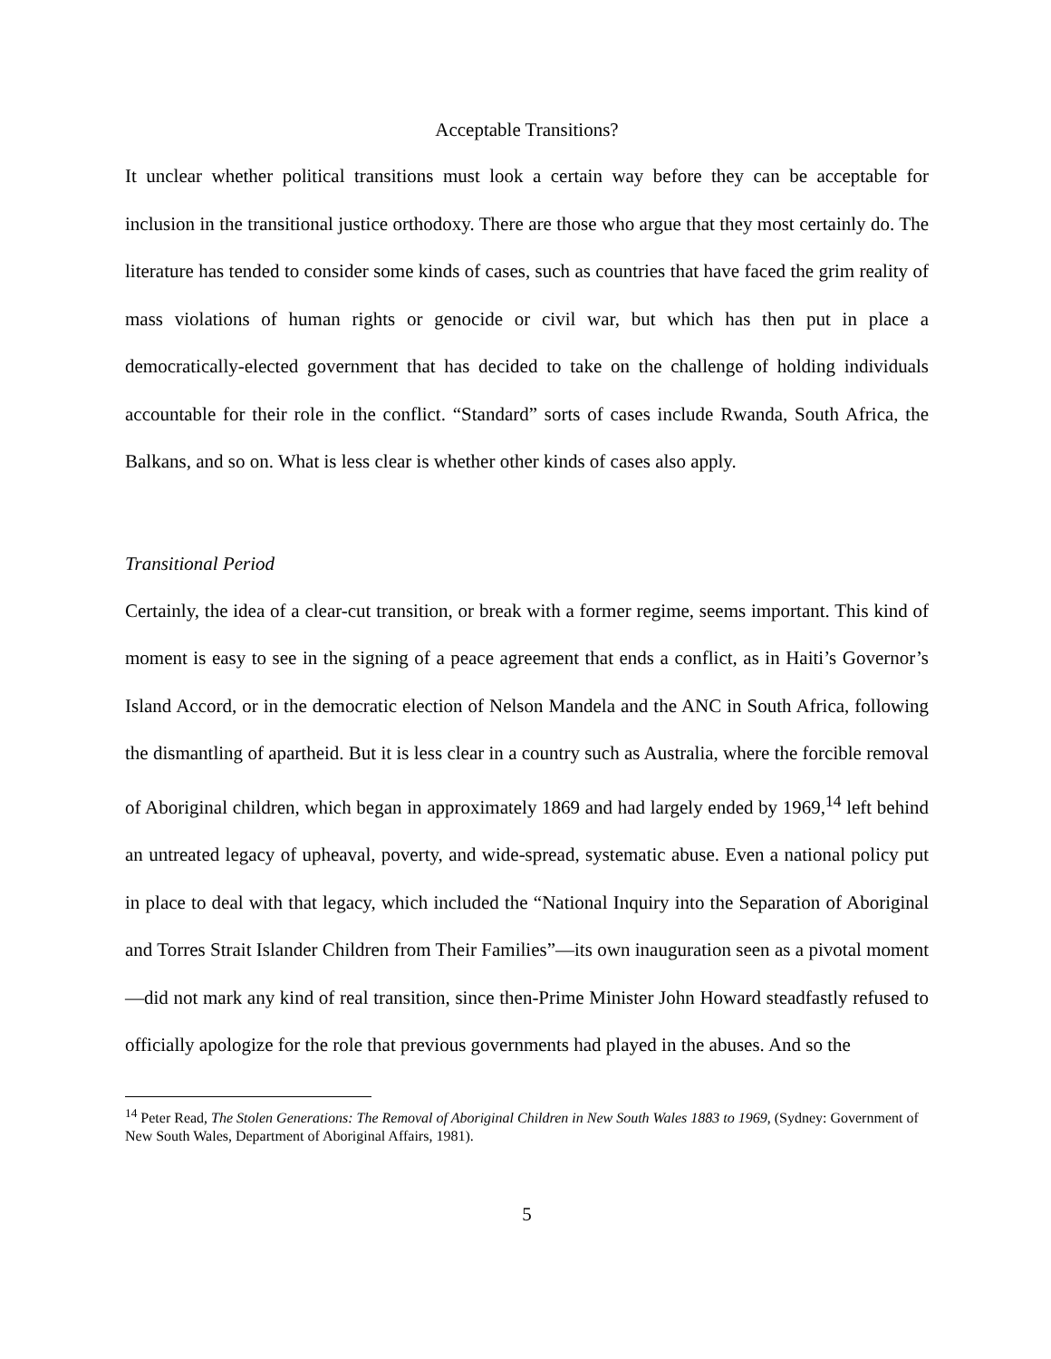Acceptable Transitions?
It unclear whether political transitions must look a certain way before they can be acceptable for inclusion in the transitional justice orthodoxy. There are those who argue that they most certainly do. The literature has tended to consider some kinds of cases, such as countries that have faced the grim reality of mass violations of human rights or genocide or civil war, but which has then put in place a democratically-elected government that has decided to take on the challenge of holding individuals accountable for their role in the conflict. “Standard” sorts of cases include Rwanda, South Africa, the Balkans, and so on. What is less clear is whether other kinds of cases also apply.
Transitional Period
Certainly, the idea of a clear-cut transition, or break with a former regime, seems important. This kind of moment is easy to see in the signing of a peace agreement that ends a conflict, as in Haiti’s Governor’s Island Accord, or in the democratic election of Nelson Mandela and the ANC in South Africa, following the dismantling of apartheid. But it is less clear in a country such as Australia, where the forcible removal of Aboriginal children, which began in approximately 1869 and had largely ended by 1969,<sup>14</sup> left behind an untreated legacy of upheaval, poverty, and wide-spread, systematic abuse. Even a national policy put in place to deal with that legacy, which included the “National Inquiry into the Separation of Aboriginal and Torres Strait Islander Children from Their Families”—its own inauguration seen as a pivotal moment—did not mark any kind of real transition, since then-Prime Minister John Howard steadfastly refused to officially apologize for the role that previous governments had played in the abuses. And so the
<sup>14</sup> Peter Read, The Stolen Generations: The Removal of Aboriginal Children in New South Wales 1883 to 1969, (Sydney: Government of New South Wales, Department of Aboriginal Affairs, 1981).
5